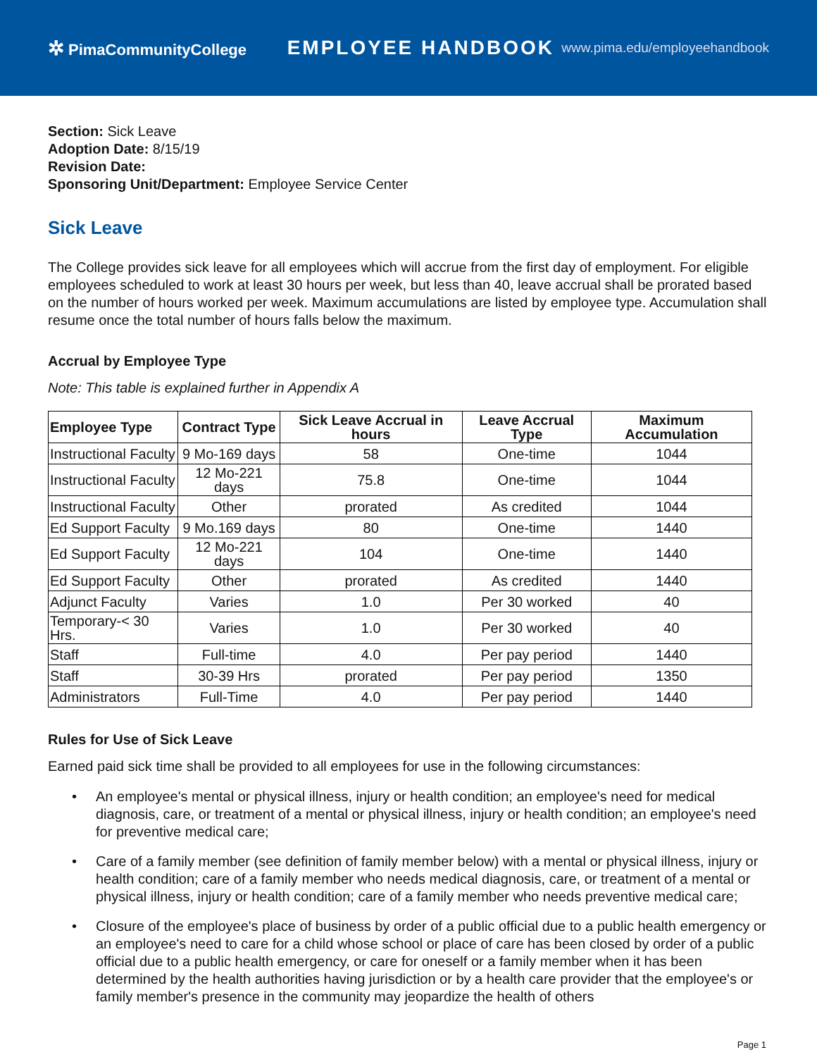✲ PimaCommunityCollege
EMPLOYEE HANDBOOK
www.pima.edu/employeehandbook
Section: Sick Leave
Adoption Date: 8/15/19
Revision Date:
Sponsoring Unit/Department: Employee Service Center
Sick Leave
The College provides sick leave for all employees which will accrue from the first day of employment. For eligible employees scheduled to work at least 30 hours per week, but less than 40, leave accrual shall be prorated based on the number of hours worked per week. Maximum accumulations are listed by employee type. Accumulation shall resume once the total number of hours falls below the maximum.
Accrual by Employee Type
Note: This table is explained further in Appendix A
| Employee Type | Contract Type | Sick Leave Accrual in hours | Leave Accrual Type | Maximum Accumulation |
| --- | --- | --- | --- | --- |
| Instructional Faculty | 9 Mo-169 days | 58 | One-time | 1044 |
| Instructional Faculty | 12 Mo-221 days | 75.8 | One-time | 1044 |
| Instructional Faculty | Other | prorated | As credited | 1044 |
| Ed Support Faculty | 9 Mo.169 days | 80 | One-time | 1440 |
| Ed Support Faculty | 12 Mo-221 days | 104 | One-time | 1440 |
| Ed Support Faculty | Other | prorated | As credited | 1440 |
| Adjunct Faculty | Varies | 1.0 | Per 30 worked | 40 |
| Temporary-< 30 Hrs. | Varies | 1.0 | Per 30 worked | 40 |
| Staff | Full-time | 4.0 | Per pay period | 1440 |
| Staff | 30-39 Hrs | prorated | Per pay period | 1350 |
| Administrators | Full-Time | 4.0 | Per pay period | 1440 |
Rules for Use of Sick Leave
Earned paid sick time shall be provided to all employees for use in the following circumstances:
• An employee's mental or physical illness, injury or health condition; an employee's need for medical diagnosis, care, or treatment of a mental or physical illness, injury or health condition; an employee's need for preventive medical care;
• Care of a family member (see definition of family member below) with a mental or physical illness, injury or health condition; care of a family member who needs medical diagnosis, care, or treatment of a mental or physical illness, injury or health condition; care of a family member who needs preventive medical care;
• Closure of the employee's place of business by order of a public official due to a public health emergency or an employee's need to care for a child whose school or place of care has been closed by order of a public official due to a public health emergency, or care for oneself or a family member when it has been determined by the health authorities having jurisdiction or by a health care provider that the employee's or family member's presence in the community may jeopardize the health of others
Page 1